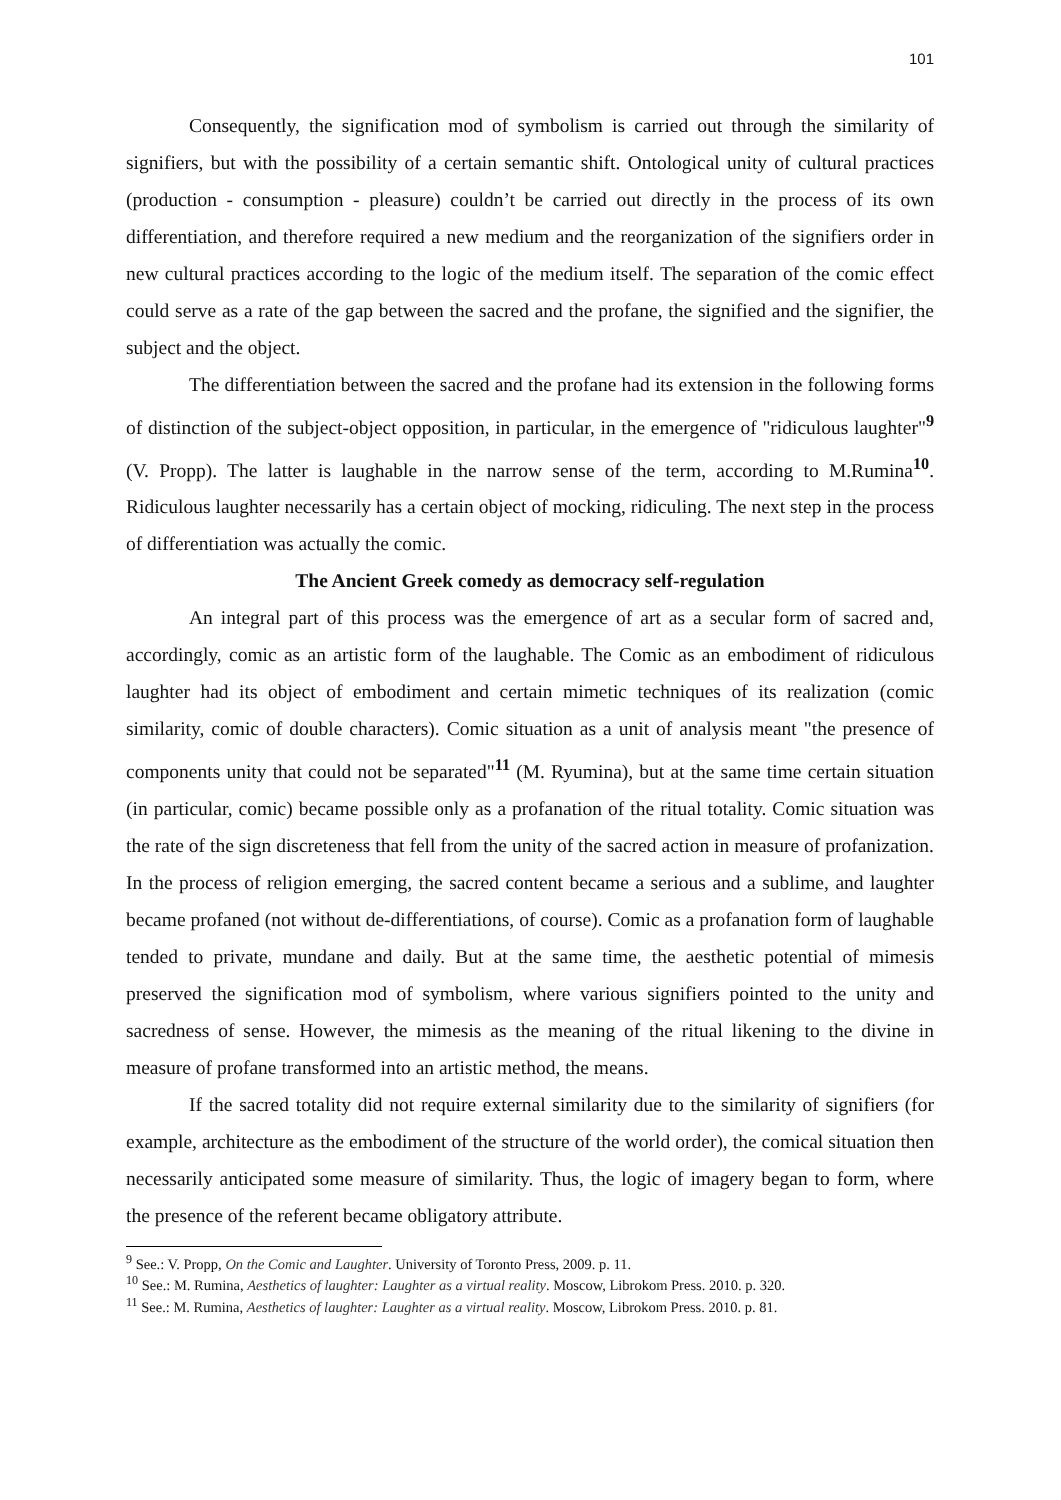101
Consequently, the signification mod of symbolism is carried out through the similarity of signifiers, but with the possibility of a certain semantic shift. Ontological unity of cultural practices (production - consumption - pleasure) couldn’t be carried out directly in the process of its own differentiation, and therefore required a new medium and the reorganization of the signifiers order in new cultural practices according to the logic of the medium itself. The separation of the comic effect could serve as a rate of the gap between the sacred and the profane, the signified and the signifier, the subject and the object.
The differentiation between the sacred and the profane had its extension in the following forms of distinction of the subject-object opposition, in particular, in the emergence of "ridiculous laughter"<sup>9</sup> (V. Propp). The latter is laughable in the narrow sense of the term, according to M.Rumina<sup>10</sup>. Ridiculous laughter necessarily has a certain object of mocking, ridiculing. The next step in the process of differentiation was actually the comic.
The Ancient Greek comedy as democracy self-regulation
An integral part of this process was the emergence of art as a secular form of sacred and, accordingly, comic as an artistic form of the laughable. The Comic as an embodiment of ridiculous laughter had its object of embodiment and certain mimetic techniques of its realization (comic similarity, comic of double characters). Comic situation as a unit of analysis meant "the presence of components unity that could not be separated"<sup>11</sup> (M. Ryumina), but at the same time certain situation (in particular, comic) became possible only as a profanation of the ritual totality. Comic situation was the rate of the sign discreteness that fell from the unity of the sacred action in measure of profanization. In the process of religion emerging, the sacred content became a serious and a sublime, and laughter became profaned (not without de-differentiations, of course). Comic as a profanation form of laughable tended to private, mundane and daily. But at the same time, the aesthetic potential of mimesis preserved the signification mod of symbolism, where various signifiers pointed to the unity and sacredness of sense. However, the mimesis as the meaning of the ritual likening to the divine in measure of profane transformed into an artistic method, the means.
If the sacred totality did not require external similarity due to the similarity of signifiers (for example, architecture as the embodiment of the structure of the world order), the comical situation then necessarily anticipated some measure of similarity. Thus, the logic of imagery began to form, where the presence of the referent became obligatory attribute.
<sup>9</sup> See.: V. Propp, On the Comic and Laughter. University of Toronto Press, 2009. p. 11.
<sup>10</sup> See.: M. Rumina, Aesthetics of laughter: Laughter as a virtual reality. Moscow, Librokom Press. 2010. p. 320.
<sup>11</sup> See.: M. Rumina, Aesthetics of laughter: Laughter as a virtual reality. Moscow, Librokom Press. 2010. p. 81.